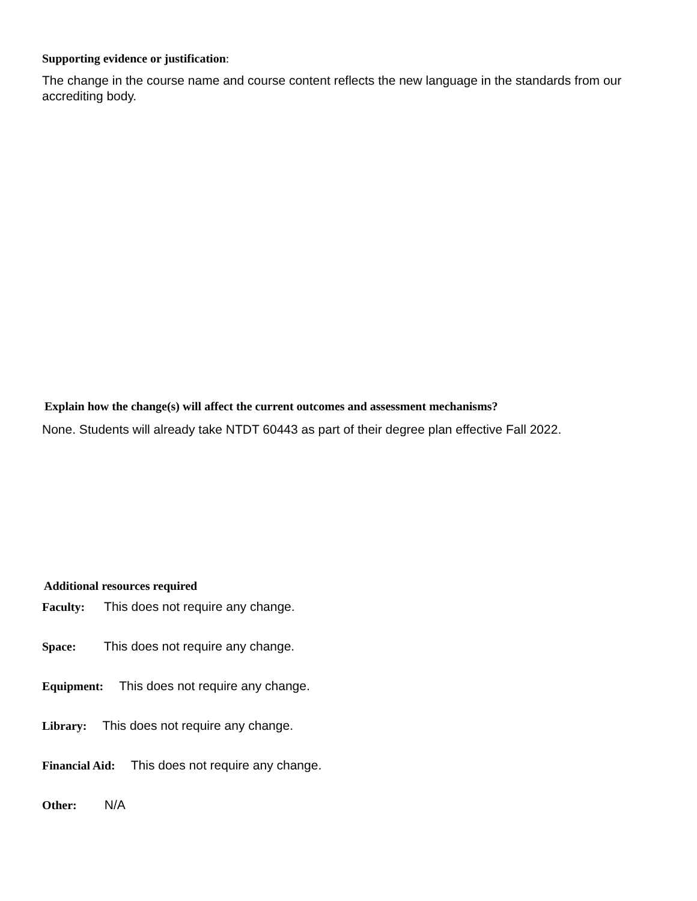Supporting evidence or justification:
The change in the course name and course content reflects the new language in the standards from our accrediting body.
Explain how the change(s) will affect the current outcomes and assessment mechanisms?
None. Students will already take NTDT 60443 as part of their degree plan effective Fall 2022.
Additional resources required
Faculty: This does not require any change.
Space: This does not require any change.
Equipment: This does not require any change.
Library: This does not require any change.
Financial Aid: This does not require any change.
Other: N/A